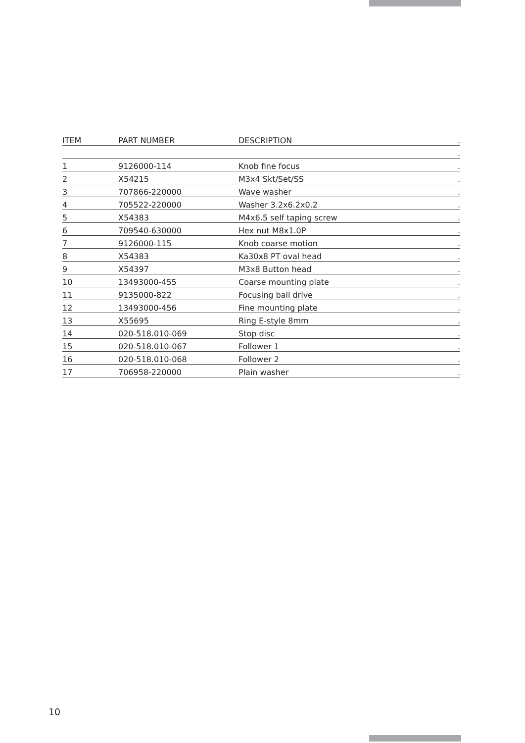| ITEM | PART NUMBER | DESCRIPTION | . |
| --- | --- | --- | --- |
| | | | . |
| 1 | 9126000-114 | Knob fine focus | . |
| 2 | X54215 | M3x4 Skt/Set/SS | . |
| 3 | 707866-220000 | Wave washer | . |
| 4 | 705522-220000 | Washer 3.2x6.2x0.2 | . |
| 5 | X54383 | M4x6.5 self taping screw | . |
| 6 | 709540-630000 | Hex nut M8x1.0P | . |
| 7 | 9126000-115 | Knob coarse motion | . |
| 8 | X54383 | Ka30x8 PT oval head | . |
| 9 | X54397 | M3x8 Button head | . |
| 10 | 13493000-455 | Coarse mounting plate | . |
| 11 | 9135000-822 | Focusing ball drive | . |
| 12 | 13493000-456 | Fine mounting plate | . |
| 13 | X55695 | Ring E-style 8mm | . |
| 14 | 020-518.010-069 | Stop disc | . |
| 15 | 020-518.010-067 | Follower 1 | . |
| 16 | 020-518.010-068 | Follower 2 | . |
| 17 | 706958-220000 | Plain washer | . |
10